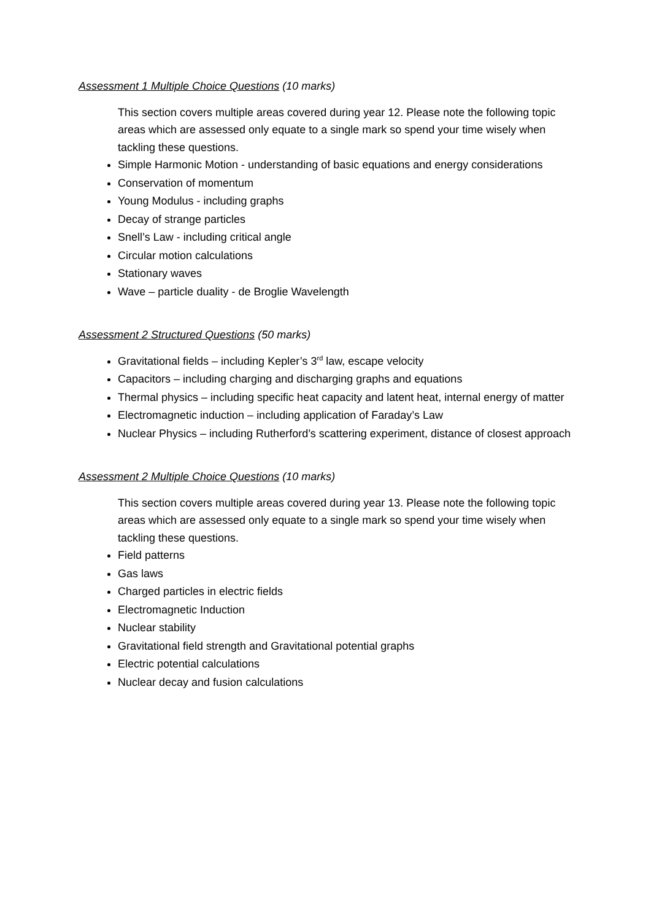Assessment 1 Multiple Choice Questions (10 marks)
This section covers multiple areas covered during year 12. Please note the following topic areas which are assessed only equate to a single mark so spend your time wisely when tackling these questions.
Simple Harmonic Motion - understanding of basic equations and energy considerations
Conservation of momentum
Young Modulus - including graphs
Decay of strange particles
Snell’s Law - including critical angle
Circular motion calculations
Stationary waves
Wave – particle duality - de Broglie Wavelength
Assessment 2 Structured Questions (50 marks)
Gravitational fields – including Kepler’s 3<sup>rd</sup> law, escape velocity
Capacitors – including charging and discharging graphs and equations
Thermal physics – including specific heat capacity and latent heat, internal energy of matter
Electromagnetic induction – including application of Faraday’s Law
Nuclear Physics – including Rutherford’s scattering experiment, distance of closest approach
Assessment 2 Multiple Choice Questions (10 marks)
This section covers multiple areas covered during year 13. Please note the following topic areas which are assessed only equate to a single mark so spend your time wisely when tackling these questions.
Field patterns
Gas laws
Charged particles in electric fields
Electromagnetic Induction
Nuclear stability
Gravitational field strength and Gravitational potential graphs
Electric potential calculations
Nuclear decay and fusion calculations